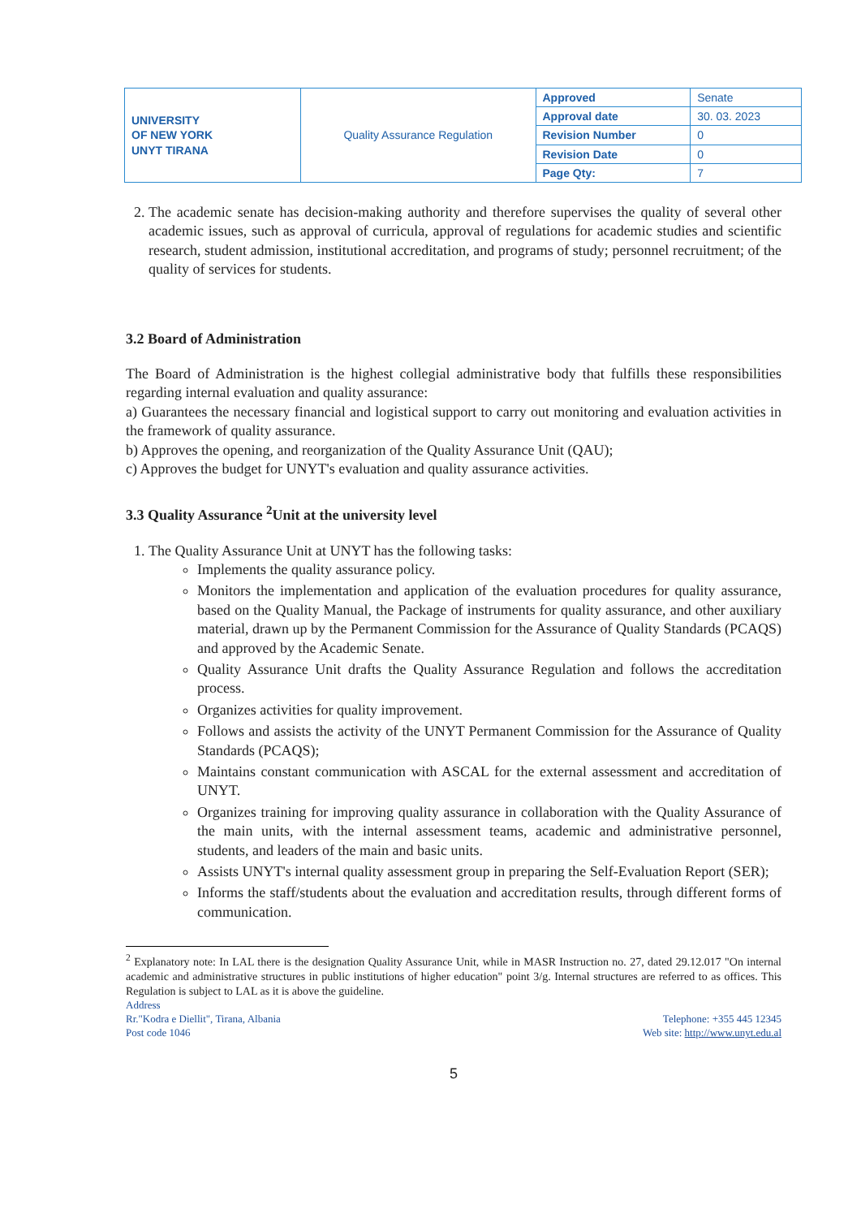| UNIVERSITY OF NEW YORK UNYT TIRANA | Quality Assurance Regulation | Approved | Senate |
| | | Approval date | 30. 03. 2023 |
| | | Revision Number | 0 |
| | | Revision Date | 0 |
| | | Page Qty: | 7 |
2. The academic senate has decision-making authority and therefore supervises the quality of several other academic issues, such as approval of curricula, approval of regulations for academic studies and scientific research, student admission, institutional accreditation, and programs of study; personnel recruitment; of the quality of services for students.
3.2 Board of Administration
The Board of Administration is the highest collegial administrative body that fulfills these responsibilities regarding internal evaluation and quality assurance:
a) Guarantees the necessary financial and logistical support to carry out monitoring and evaluation activities in the framework of quality assurance.
b) Approves the opening, and reorganization of the Quality Assurance Unit (QAU);
c) Approves the budget for UNYT's evaluation and quality assurance activities.
3.3 Quality Assurance <sup>2</sup>Unit at the university level
1. The Quality Assurance Unit at UNYT has the following tasks:
Implements the quality assurance policy.
Monitors the implementation and application of the evaluation procedures for quality assurance, based on the Quality Manual, the Package of instruments for quality assurance, and other auxiliary material, drawn up by the Permanent Commission for the Assurance of Quality Standards (PCAQS) and approved by the Academic Senate.
Quality Assurance Unit drafts the Quality Assurance Regulation and follows the accreditation process.
Organizes activities for quality improvement.
Follows and assists the activity of the UNYT Permanent Commission for the Assurance of Quality Standards (PCAQS);
Maintains constant communication with ASCAL for the external assessment and accreditation of UNYT.
Organizes training for improving quality assurance in collaboration with the Quality Assurance of the main units, with the internal assessment teams, academic and administrative personnel, students, and leaders of the main and basic units.
Assists UNYT's internal quality assessment group in preparing the Self-Evaluation Report (SER);
Informs the staff/students about the evaluation and accreditation results, through different forms of communication.
<sup>2</sup> Explanatory note: In LAL there is the designation Quality Assurance Unit, while in MASR Instruction no. 27, dated 29.12.017 "On internal academic and administrative structures in public institutions of higher education" point 3/g. Internal structures are referred to as offices. This Regulation is subject to LAL as it is above the guideline.
Address
Rr."Kodra e Diellit", Tirana, Albania
Post code 1046
Telephone: +355 445 12345
Web site: http://www.unyt.edu.al
5